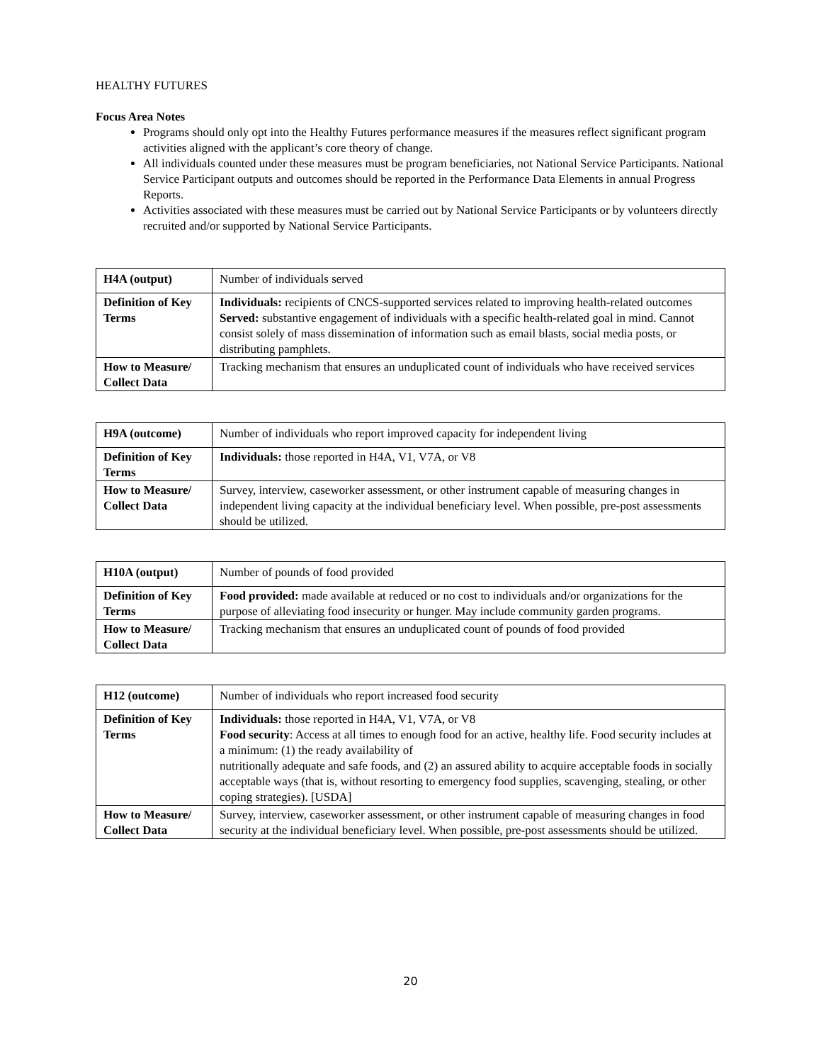HEALTHY FUTURES
Focus Area Notes
Programs should only opt into the Healthy Futures performance measures if the measures reflect significant program activities aligned with the applicant’s core theory of change.
All individuals counted under these measures must be program beneficiaries, not National Service Participants. National Service Participant outputs and outcomes should be reported in the Performance Data Elements in annual Progress Reports.
Activities associated with these measures must be carried out by National Service Participants or by volunteers directly recruited and/or supported by National Service Participants.
| H4A (output) | Number of individuals served |
| Definition of Key Terms | Individuals: recipients of CNCS-supported services related to improving health-related outcomes Served: substantive engagement of individuals with a specific health-related goal in mind. Cannot consist solely of mass dissemination of information such as email blasts, social media posts, or distributing pamphlets. |
| How to Measure/ Collect Data | Tracking mechanism that ensures an unduplicated count of individuals who have received services |
| H9A (outcome) | Number of individuals who report improved capacity for independent living |
| Definition of Key Terms | Individuals: those reported in H4A, V1, V7A, or V8 |
| How to Measure/ Collect Data | Survey, interview, caseworker assessment, or other instrument capable of measuring changes in independent living capacity at the individual beneficiary level. When possible, pre-post assessments should be utilized. |
| H10A (output) | Number of pounds of food provided |
| Definition of Key Terms | Food provided: made available at reduced or no cost to individuals and/or organizations for the purpose of alleviating food insecurity or hunger. May include community garden programs. |
| How to Measure/ Collect Data | Tracking mechanism that ensures an unduplicated count of pounds of food provided |
| H12 (outcome) | Number of individuals who report increased food security |
| Definition of Key Terms | Individuals: those reported in H4A, V1, V7A, or V8 Food security : Access at all times to enough food for an active, healthy life. Food security includes at a minimum: (1) the ready availability of nutritionally adequate and safe foods, and (2) an assured ability to acquire acceptable foods in socially acceptable ways (that is, without resorting to emergency food supplies, scavenging, stealing, or other coping strategies). [USDA] |
| How to Measure/ Collect Data | Survey, interview, caseworker assessment, or other instrument capable of measuring changes in food security at the individual beneficiary level. When possible, pre-post assessments should be utilized. |
20